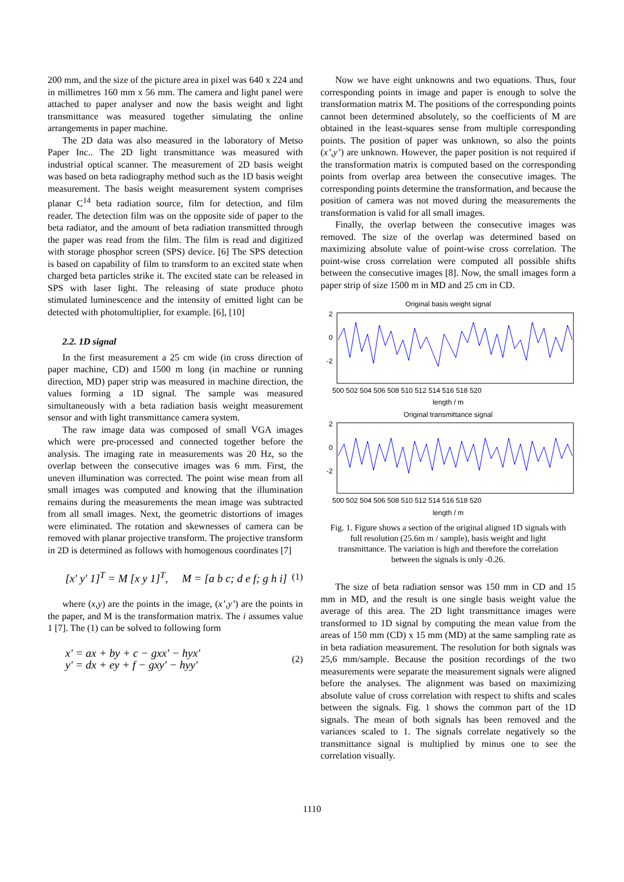200 mm, and the size of the picture area in pixel was 640 x 224 and in millimetres 160 mm x 56 mm. The camera and light panel were attached to paper analyser and now the basis weight and light transmittance was measured together simulating the online arrangements in paper machine.
The 2D data was also measured in the laboratory of Metso Paper Inc.. The 2D light transmittance was measured with industrial optical scanner. The measurement of 2D basis weight was based on beta radiography method such as the 1D basis weight measurement. The basis weight measurement system comprises planar C<sup>14</sup> beta radiation source, film for detection, and film reader. The detection film was on the opposite side of paper to the beta radiator, and the amount of beta radiation transmitted through the paper was read from the film. The film is read and digitized with storage phosphor screen (SPS) device. [6] The SPS detection is based on capability of film to transform to an excited state when charged beta particles strike it. The excited state can be released in SPS with laser light. The releasing of state produce photo stimulated luminescence and the intensity of emitted light can be detected with photomultiplier, for example. [6], [10]
2.2. 1D signal
In the first measurement a 25 cm wide (in cross direction of paper machine, CD) and 1500 m long (in machine or running direction, MD) paper strip was measured in machine direction, the values forming a 1D signal. The sample was measured simultaneously with a beta radiation basis weight measurement sensor and with light transmittance camera system.
The raw image data was composed of small VGA images which were pre-processed and connected together before the analysis. The imaging rate in measurements was 20 Hz, so the overlap between the consecutive images was 6 mm. First, the uneven illumination was corrected. The point wise mean from all small images was computed and knowing that the illumination remains during the measurements the mean image was subtracted from all small images. Next, the geometric distortions of images were eliminated. The rotation and skewnesses of camera can be removed with planar projective transform. The projective transform in 2D is determined as follows with homogenous coordinates [7]
[x' y' 1]<sup>T</sup> = M [x y 1]<sup>T</sup>, M = [a b c; d e f; g h i] (1)
where (x,y) are the points in the image, (x’,y’) are the points in the paper, and M is the transformation matrix. The i assumes value 1 [7]. The (1) can be solved to following form
x' = ax + by + c − gxx' − hyx'
y' = dx + ey + f − gxy' − hyy' (2)
Now we have eight unknowns and two equations. Thus, four corresponding points in image and paper is enough to solve the transformation matrix M. The positions of the corresponding points cannot been determined absolutely, so the coefficients of M are obtained in the least-squares sense from multiple corresponding points. The position of paper was unknown, so also the points (x’,y’) are unknown. However, the paper position is not required if the transformation matrix is computed based on the corresponding points from overlap area between the consecutive images. The corresponding points determine the transformation, and because the position of camera was not moved during the measurements the transformation is valid for all small images.
Finally, the overlap between the consecutive images was removed. The size of the overlap was determined based on maximizing absolute value of point-wise cross correlation. The point-wise cross correlation were computed all possible shifts between the consecutive images [8]. Now, the small images form a paper strip of size 1500 m in MD and 25 cm in CD.
Original basis weight signal
2
0
-2
500 502 504 506 508 510 512 514 516 518 520
length / m
Original transmittance signal
2
0
-2
500 502 504 506 508 510 512 514 516 518 520
length / m
Fig. 1. Figure shows a section of the original aligned 1D signals with full resolution (25.6m m / sample), basis weight and light transmittance. The variation is high and therefore the correlation between the signals is only -0.26.
The size of beta radiation sensor was 150 mm in CD and 15 mm in MD, and the result is one single basis weight value the average of this area. The 2D light transmittance images were transformed to 1D signal by computing the mean value from the areas of 150 mm (CD) x 15 mm (MD) at the same sampling rate as in beta radiation measurement. The resolution for both signals was 25,6 mm/sample. Because the position recordings of the two measurements were separate the measurement signals were aligned before the analyses. The alignment was based on maximizing absolute value of cross correlation with respect to shifts and scales between the signals. Fig. 1 shows the common part of the 1D signals. The mean of both signals has been removed and the variances scaled to 1. The signals correlate negatively so the transmittance signal is multiplied by minus one to see the correlation visually.
1110